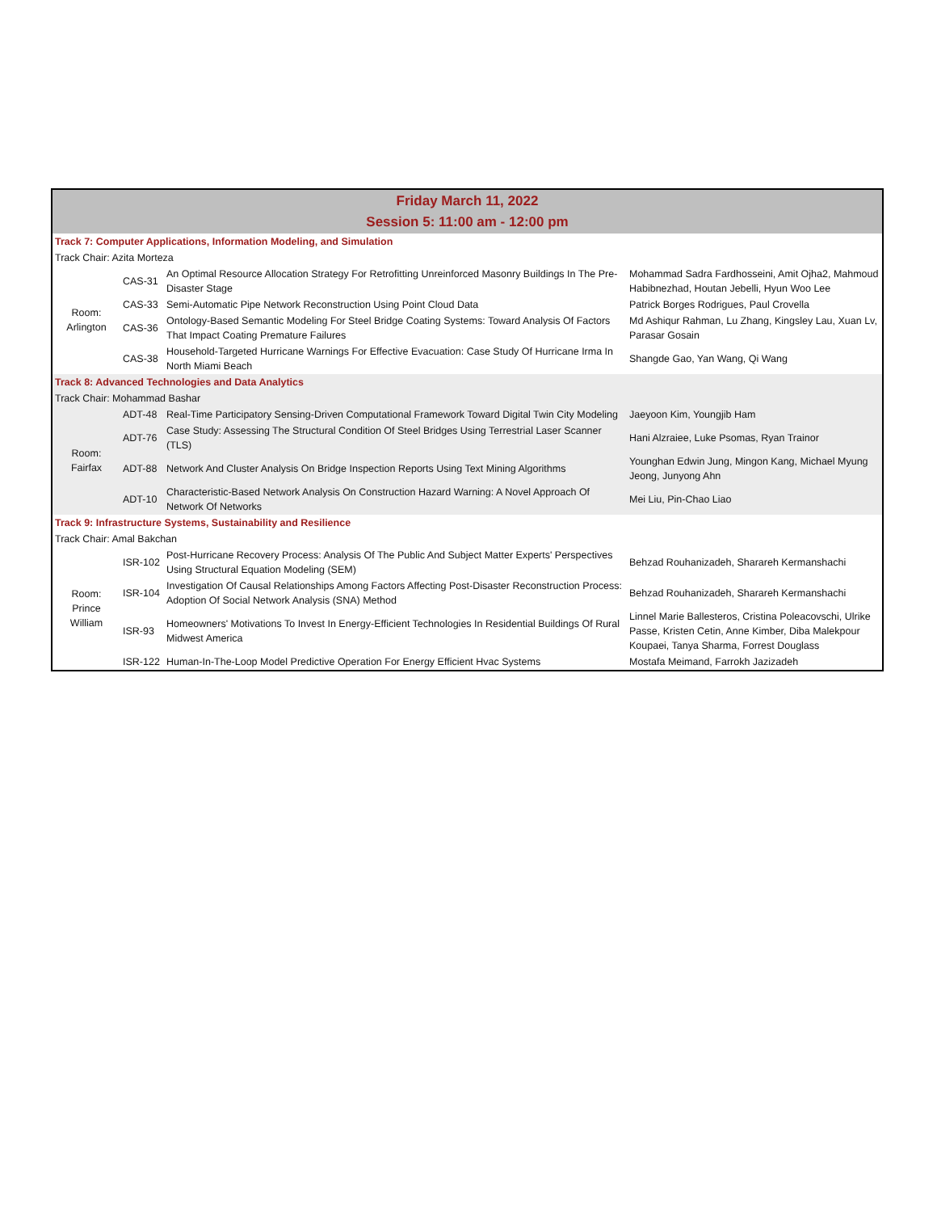| Friday March 11, 2022 Session 5: 11:00 am - 12:00 pm | | | |
| Track 7: Computer Applications, Information Modeling, and Simulation | | | |
| Track Chair: Azita Morteza | | | |
| Room: Arlington | CAS-31 | An Optimal Resource Allocation Strategy For Retrofitting Unreinforced Masonry Buildings In The Pre-Disaster Stage | Mohammad Sadra Fardhosseini, Amit Ojha2, Mahmoud Habibnezhad, Houtan Jebelli, Hyun Woo Lee |
| | CAS-33 | Semi-Automatic Pipe Network Reconstruction Using Point Cloud Data | Patrick Borges Rodrigues, Paul Crovella |
| | CAS-36 | Ontology-Based Semantic Modeling For Steel Bridge Coating Systems: Toward Analysis Of Factors That Impact Coating Premature Failures | Md Ashiqur Rahman, Lu Zhang, Kingsley Lau, Xuan Lv, Parasar Gosain |
| | CAS-38 | Household-Targeted Hurricane Warnings For Effective Evacuation: Case Study Of Hurricane Irma In North Miami Beach | Shangde Gao, Yan Wang, Qi Wang |
| Track 8: Advanced Technologies and Data Analytics | | | |
| Track Chair: Mohammad Bashar | | | |
| Room: Fairfax | ADT-48 | Real-Time Participatory Sensing-Driven Computational Framework Toward Digital Twin City Modeling | Jaeyoon Kim, Youngjib Ham |
| | ADT-76 | Case Study: Assessing The Structural Condition Of Steel Bridges Using Terrestrial Laser Scanner (TLS) | Hani Alzraiee, Luke Psomas, Ryan Trainor |
| | ADT-88 | Network And Cluster Analysis On Bridge Inspection Reports Using Text Mining Algorithms | Younghan Edwin Jung, Mingon Kang, Michael Myung Jeong, Junyong Ahn |
| | ADT-10 | Characteristic-Based Network Analysis On Construction Hazard Warning: A Novel Approach Of Network Of Networks | Mei Liu, Pin-Chao Liao |
| Track 9: Infrastructure Systems, Sustainability and Resilience | | | |
| Track Chair: Amal Bakchan | | | |
| Room: Prince William | ISR-102 | Post-Hurricane Recovery Process: Analysis Of The Public And Subject Matter Experts' Perspectives Using Structural Equation Modeling (SEM) | Behzad Rouhanizadeh, Sharareh Kermanshachi |
| | ISR-104 | Investigation Of Causal Relationships Among Factors Affecting Post-Disaster Reconstruction Process: Adoption Of Social Network Analysis (SNA) Method | Behzad Rouhanizadeh, Sharareh Kermanshachi |
| | ISR-93 | Homeowners' Motivations To Invest In Energy-Efficient Technologies In Residential Buildings Of Rural Midwest America | Linnel Marie Ballesteros, Cristina Poleacovschi, Ulrike Passe, Kristen Cetin, Anne Kimber, Diba Malekpour Koupaei, Tanya Sharma, Forrest Douglass |
| | ISR-122 | Human-In-The-Loop Model Predictive Operation For Energy Efficient Hvac Systems | Mostafa Meimand, Farrokh Jazizadeh |